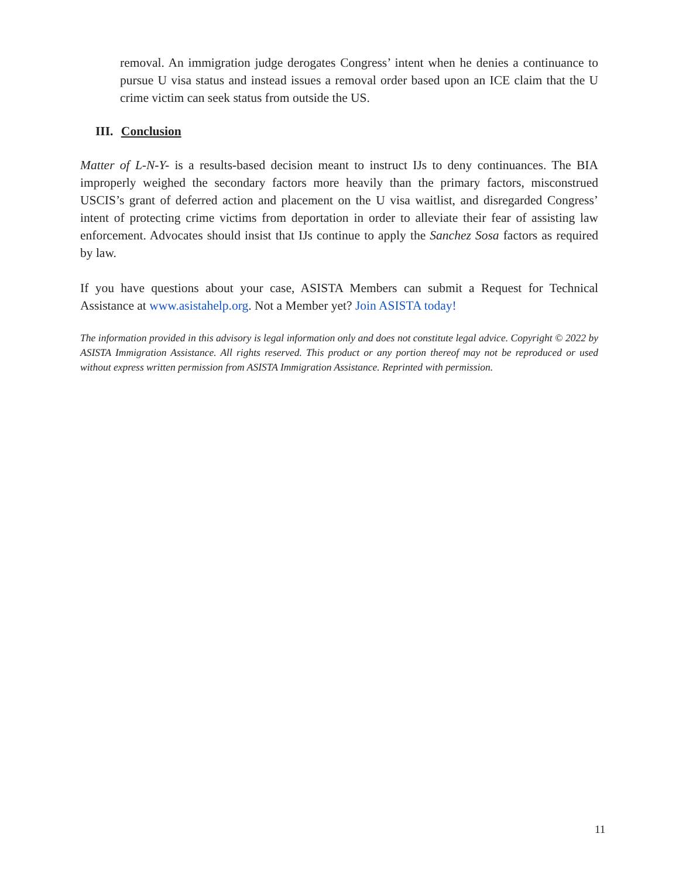removal. An immigration judge derogates Congress’ intent when he denies a continuance to pursue U visa status and instead issues a removal order based upon an ICE claim that the U crime victim can seek status from outside the US.
III. Conclusion
Matter of L-N-Y- is a results-based decision meant to instruct IJs to deny continuances. The BIA improperly weighed the secondary factors more heavily than the primary factors, misconstrued USCIS’s grant of deferred action and placement on the U visa waitlist, and disregarded Congress’ intent of protecting crime victims from deportation in order to alleviate their fear of assisting law enforcement. Advocates should insist that IJs continue to apply the Sanchez Sosa factors as required by law.
If you have questions about your case, ASISTA Members can submit a Request for Technical Assistance at www.asistahelp.org. Not a Member yet? Join ASISTA today!
The information provided in this advisory is legal information only and does not constitute legal advice. Copyright © 2022 by ASISTA Immigration Assistance. All rights reserved. This product or any portion thereof may not be reproduced or used without express written permission from ASISTA Immigration Assistance. Reprinted with permission.
11